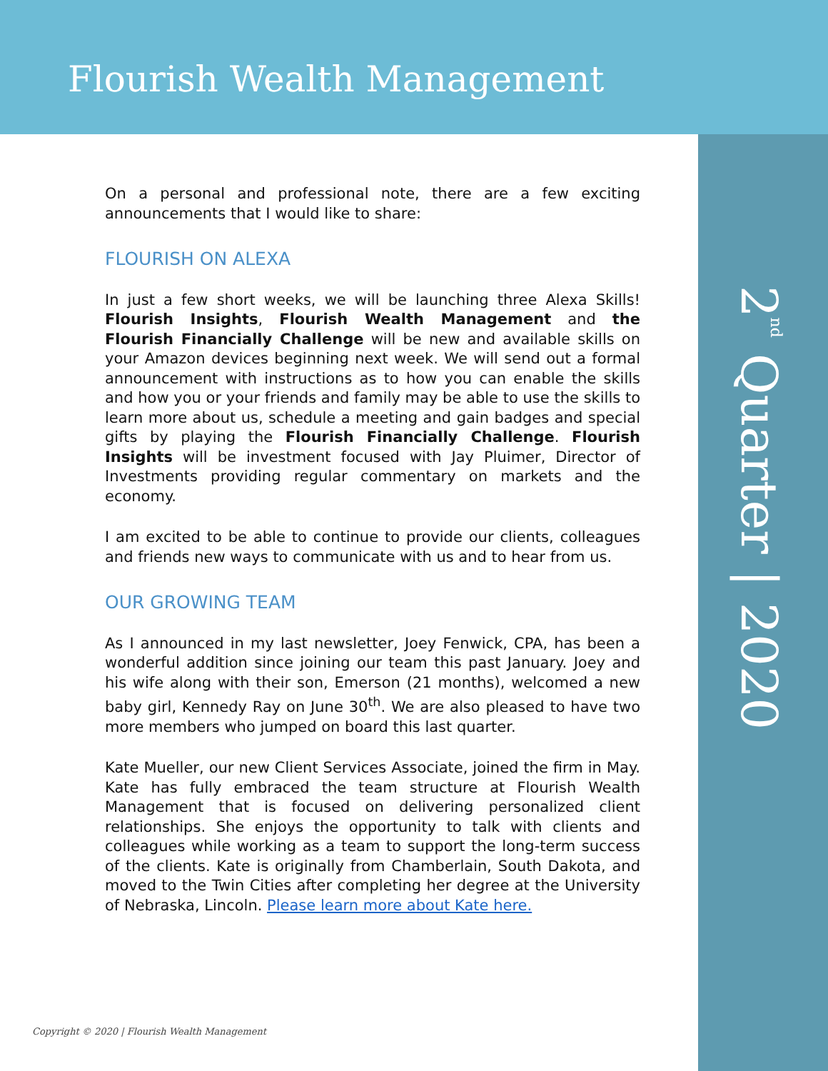Flourish Wealth Management
2<sup>nd</sup> Quarter | 2020
On a personal and professional note, there are a few exciting announcements that I would like to share:
FLOURISH ON ALEXA
In just a few short weeks, we will be launching three Alexa Skills! Flourish Insights, Flourish Wealth Management and the Flourish Financially Challenge will be new and available skills on your Amazon devices beginning next week. We will send out a formal announcement with instructions as to how you can enable the skills and how you or your friends and family may be able to use the skills to learn more about us, schedule a meeting and gain badges and special gifts by playing the Flourish Financially Challenge. Flourish Insights will be investment focused with Jay Pluimer, Director of Investments providing regular commentary on markets and the economy.
I am excited to be able to continue to provide our clients, colleagues and friends new ways to communicate with us and to hear from us.
OUR GROWING TEAM
As I announced in my last newsletter, Joey Fenwick, CPA, has been a wonderful addition since joining our team this past January. Joey and his wife along with their son, Emerson (21 months), welcomed a new baby girl, Kennedy Ray on June 30<sup>th</sup>. We are also pleased to have two more members who jumped on board this last quarter.
Kate Mueller, our new Client Services Associate, joined the firm in May. Kate has fully embraced the team structure at Flourish Wealth Management that is focused on delivering personalized client relationships. She enjoys the opportunity to talk with clients and colleagues while working as a team to support the long-term success of the clients. Kate is originally from Chamberlain, South Dakota, and moved to the Twin Cities after completing her degree at the University of Nebraska, Lincoln. Please learn more about Kate here.
Copyright © 2020 | Flourish Wealth Management